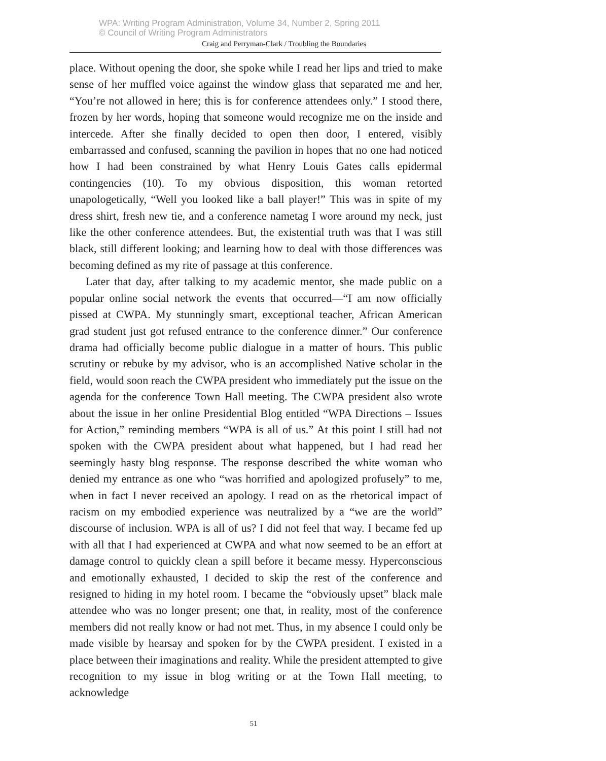WPA: Writing Program Administration, Volume 34, Number 2, Spring 2011
© Council of Writing Program Administrators
Craig and Perryman-Clark / Troubling the Boundaries
place. Without opening the door, she spoke while I read her lips and tried to make sense of her muffled voice against the window glass that separated me and her, “You’re not allowed in here; this is for conference attendees only.” I stood there, frozen by her words, hoping that someone would recognize me on the inside and intercede. After she finally decided to open then door, I entered, visibly embarrassed and confused, scanning the pavilion in hopes that no one had noticed how I had been constrained by what Henry Louis Gates calls epidermal contingencies (10). To my obvious disposition, this woman retorted unapologetically, “Well you looked like a ball player!” This was in spite of my dress shirt, fresh new tie, and a conference nametag I wore around my neck, just like the other conference attendees. But, the existential truth was that I was still black, still different looking; and learning how to deal with those differences was becoming defined as my rite of passage at this conference.
Later that day, after talking to my academic mentor, she made public on a popular online social network the events that occurred—“I am now officially pissed at CWPA. My stunningly smart, exceptional teacher, African American grad student just got refused entrance to the conference dinner.” Our conference drama had officially become public dialogue in a matter of hours. This public scrutiny or rebuke by my advisor, who is an accomplished Native scholar in the field, would soon reach the CWPA president who immediately put the issue on the agenda for the conference Town Hall meeting. The CWPA president also wrote about the issue in her online Presidential Blog entitled “WPA Directions – Issues for Action,” reminding members “WPA is all of us.” At this point I still had not spoken with the CWPA president about what happened, but I had read her seemingly hasty blog response. The response described the white woman who denied my entrance as one who “was horrified and apologized profusely” to me, when in fact I never received an apology. I read on as the rhetorical impact of racism on my embodied experience was neutralized by a “we are the world” discourse of inclusion. WPA is all of us? I did not feel that way. I became fed up with all that I had experienced at CWPA and what now seemed to be an effort at damage control to quickly clean a spill before it became messy. Hyperconscious and emotionally exhausted, I decided to skip the rest of the conference and resigned to hiding in my hotel room. I became the “obviously upset” black male attendee who was no longer present; one that, in reality, most of the conference members did not really know or had not met. Thus, in my absence I could only be made visible by hearsay and spoken for by the CWPA president. I existed in a place between their imaginations and reality. While the president attempted to give recognition to my issue in blog writing or at the Town Hall meeting, to acknowledge
51